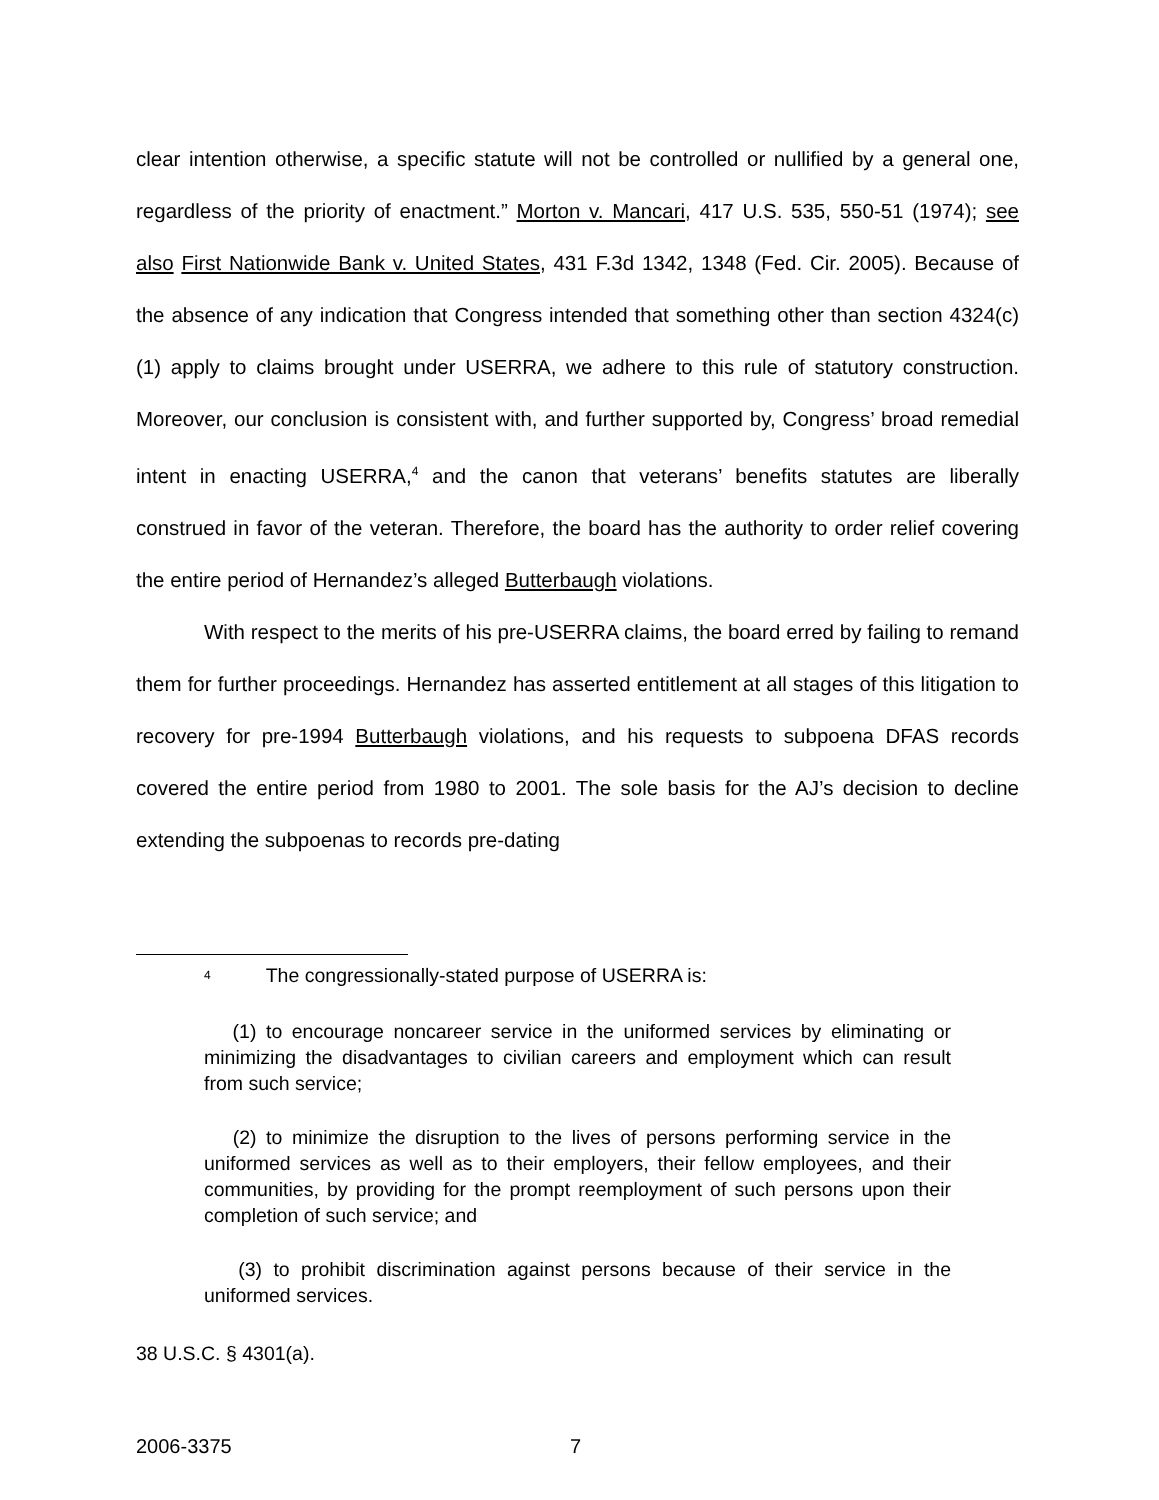clear intention otherwise, a specific statute will not be controlled or nullified by a general one, regardless of the priority of enactment.” Morton v. Mancari, 417 U.S. 535, 550-51 (1974); see also First Nationwide Bank v. United States, 431 F.3d 1342, 1348 (Fed. Cir. 2005). Because of the absence of any indication that Congress intended that something other than section 4324(c)(1) apply to claims brought under USERRA, we adhere to this rule of statutory construction. Moreover, our conclusion is consistent with, and further supported by, Congress’ broad remedial intent in enacting USERRA,<sup>4</sup> and the canon that veterans’ benefits statutes are liberally construed in favor of the veteran. Therefore, the board has the authority to order relief covering the entire period of Hernandez’s alleged Butterbaugh violations.
With respect to the merits of his pre-USERRA claims, the board erred by failing to remand them for further proceedings. Hernandez has asserted entitlement at all stages of this litigation to recovery for pre-1994 Butterbaugh violations, and his requests to subpoena DFAS records covered the entire period from 1980 to 2001. The sole basis for the AJ’s decision to decline extending the subpoenas to records pre-dating
<sup>4</sup> The congressionally-stated purpose of USERRA is:
(1) to encourage noncareer service in the uniformed services by eliminating or minimizing the disadvantages to civilian careers and employment which can result from such service;
(2) to minimize the disruption to the lives of persons performing service in the uniformed services as well as to their employers, their fellow employees, and their communities, by providing for the prompt reemployment of such persons upon their completion of such service; and
(3) to prohibit discrimination against persons because of their service in the uniformed services.
38 U.S.C. § 4301(a).
2006-3375 7